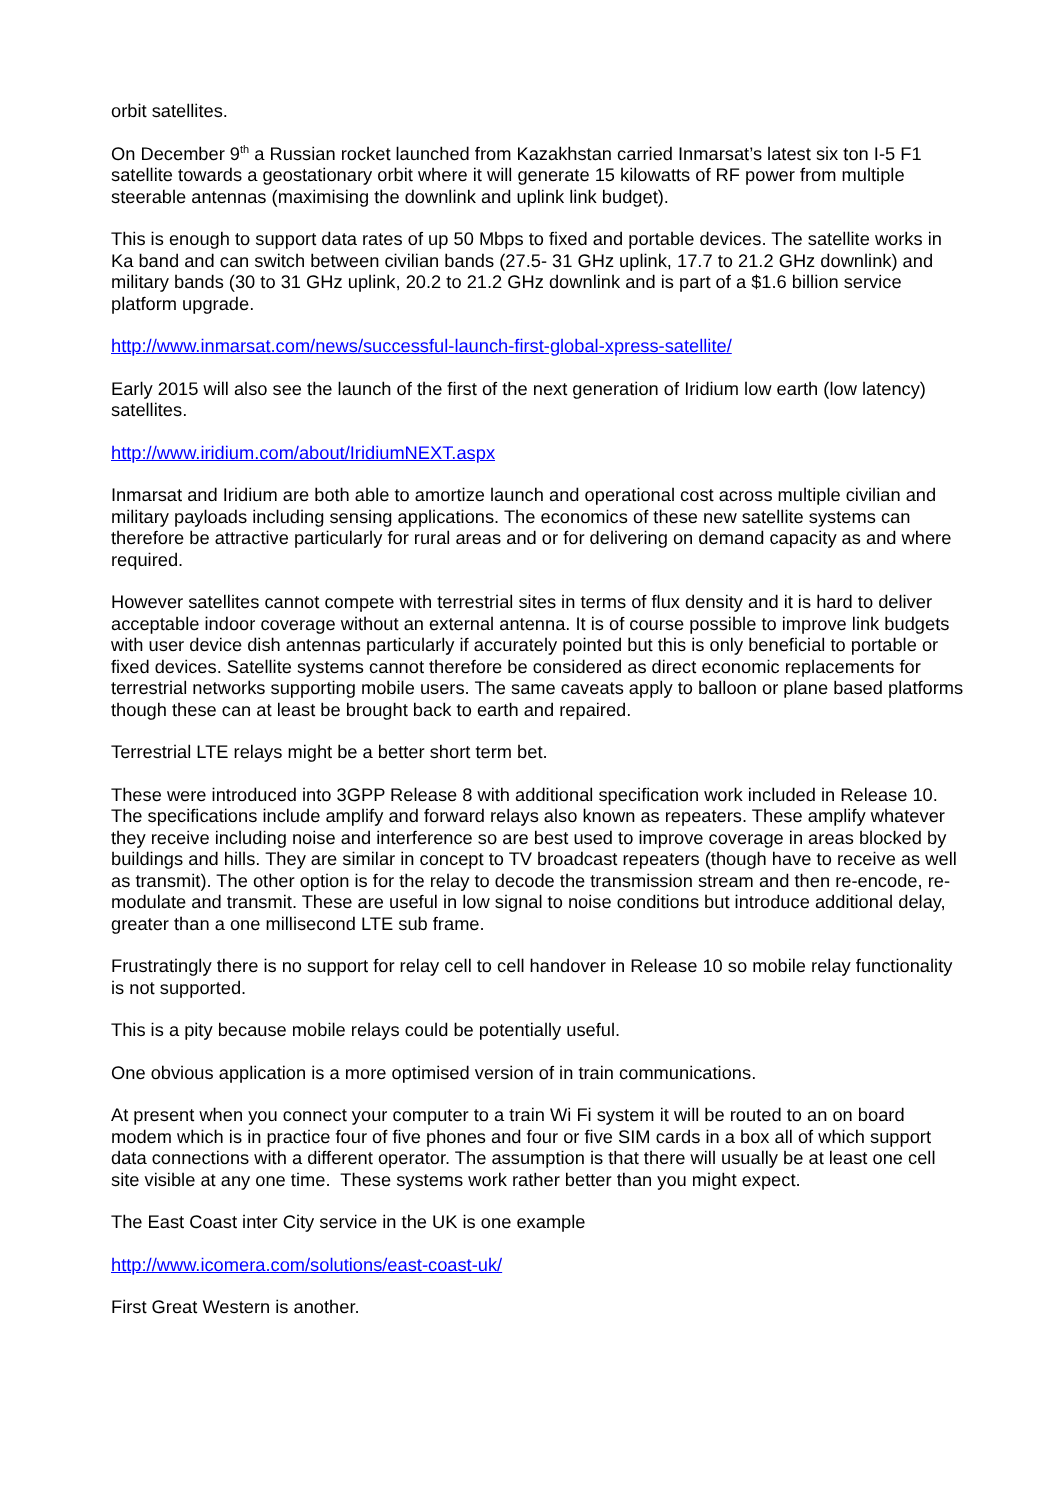orbit satellites.
On December 9<sup>th</sup> a Russian rocket launched from Kazakhstan carried Inmarsat’s latest six ton I-5 F1 satellite towards a geostationary orbit where it will generate 15 kilowatts of RF power from multiple steerable antennas (maximising the downlink and uplink link budget).
This is enough to support data rates of up 50 Mbps to fixed and portable devices. The satellite works in Ka band and can switch between civilian bands (27.5- 31 GHz uplink, 17.7 to 21.2 GHz downlink) and military bands (30 to 31 GHz uplink, 20.2 to 21.2 GHz downlink and is part of a $1.6 billion service platform upgrade.
http://www.inmarsat.com/news/successful-launch-first-global-xpress-satellite/
Early 2015 will also see the launch of the first of the next generation of Iridium low earth (low latency) satellites.
http://www.iridium.com/about/IridiumNEXT.aspx
Inmarsat and Iridium are both able to amortize launch and operational cost across multiple civilian and military payloads including sensing applications. The economics of these new satellite systems can therefore be attractive particularly for rural areas and or for delivering on demand capacity as and where required.
However satellites cannot compete with terrestrial sites in terms of flux density and it is hard to deliver acceptable indoor coverage without an external antenna. It is of course possible to improve link budgets with user device dish antennas particularly if accurately pointed but this is only beneficial to portable or fixed devices. Satellite systems cannot therefore be considered as direct economic replacements for terrestrial networks supporting mobile users. The same caveats apply to balloon or plane based platforms though these can at least be brought back to earth and repaired.
Terrestrial LTE relays might be a better short term bet.
These were introduced into 3GPP Release 8 with additional specification work included in Release 10. The specifications include amplify and forward relays also known as repeaters. These amplify whatever they receive including noise and interference so are best used to improve coverage in areas blocked by buildings and hills. They are similar in concept to TV broadcast repeaters (though have to receive as well as transmit). The other option is for the relay to decode the transmission stream and then re-encode, re-modulate and transmit. These are useful in low signal to noise conditions but introduce additional delay, greater than a one millisecond LTE sub frame.
Frustratingly there is no support for relay cell to cell handover in Release 10 so mobile relay functionality is not supported.
This is a pity because mobile relays could be potentially useful.
One obvious application is a more optimised version of in train communications.
At present when you connect your computer to a train Wi Fi system it will be routed to an on board modem which is in practice four of five phones and four or five SIM cards in a box all of which support data connections with a different operator. The assumption is that there will usually be at least one cell site visible at any one time. These systems work rather better than you might expect.
The East Coast inter City service in the UK is one example
http://www.icomera.com/solutions/east-coast-uk/
First Great Western is another.